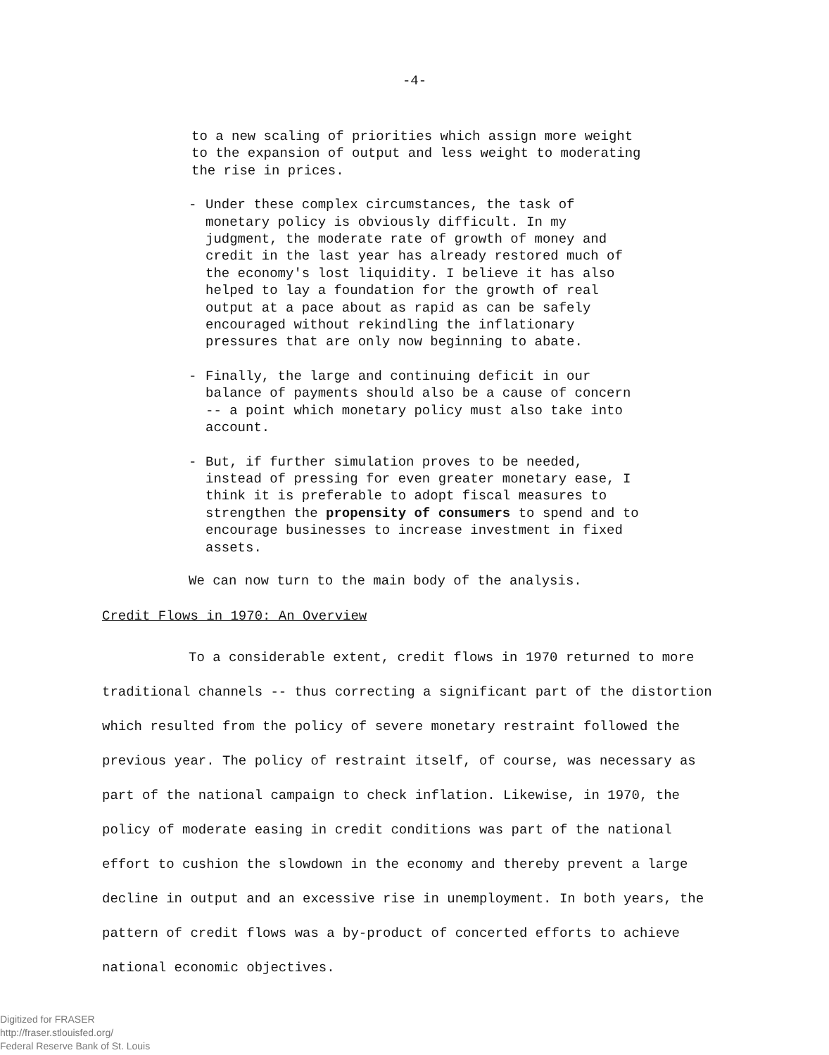-4-
to a new scaling of priorities which assign more weight to the expansion of output and less weight to moderating the rise in prices.
- Under these complex circumstances, the task of monetary policy is obviously difficult. In my judgment, the moderate rate of growth of money and credit in the last year has already restored much of the economy's lost liquidity. I believe it has also helped to lay a foundation for the growth of real output at a pace about as rapid as can be safely encouraged without rekindling the inflationary pressures that are only now beginning to abate.
- Finally, the large and continuing deficit in our balance of payments should also be a cause of concern -- a point which monetary policy must also take into account.
- But, if further simulation proves to be needed, instead of pressing for even greater monetary ease, I think it is preferable to adopt fiscal measures to strengthen the propensity of consumers to spend and to encourage businesses to increase investment in fixed assets.
We can now turn to the main body of the analysis.
Credit Flows in 1970: An Overview
To a considerable extent, credit flows in 1970 returned to more traditional channels -- thus correcting a significant part of the distortion which resulted from the policy of severe monetary restraint followed the previous year. The policy of restraint itself, of course, was necessary as part of the national campaign to check inflation. Likewise, in 1970, the policy of moderate easing in credit conditions was part of the national effort to cushion the slowdown in the economy and thereby prevent a large decline in output and an excessive rise in unemployment. In both years, the pattern of credit flows was a by-product of concerted efforts to achieve national economic objectives.
Digitized for FRASER
http://fraser.stlouisfed.org/
Federal Reserve Bank of St. Louis